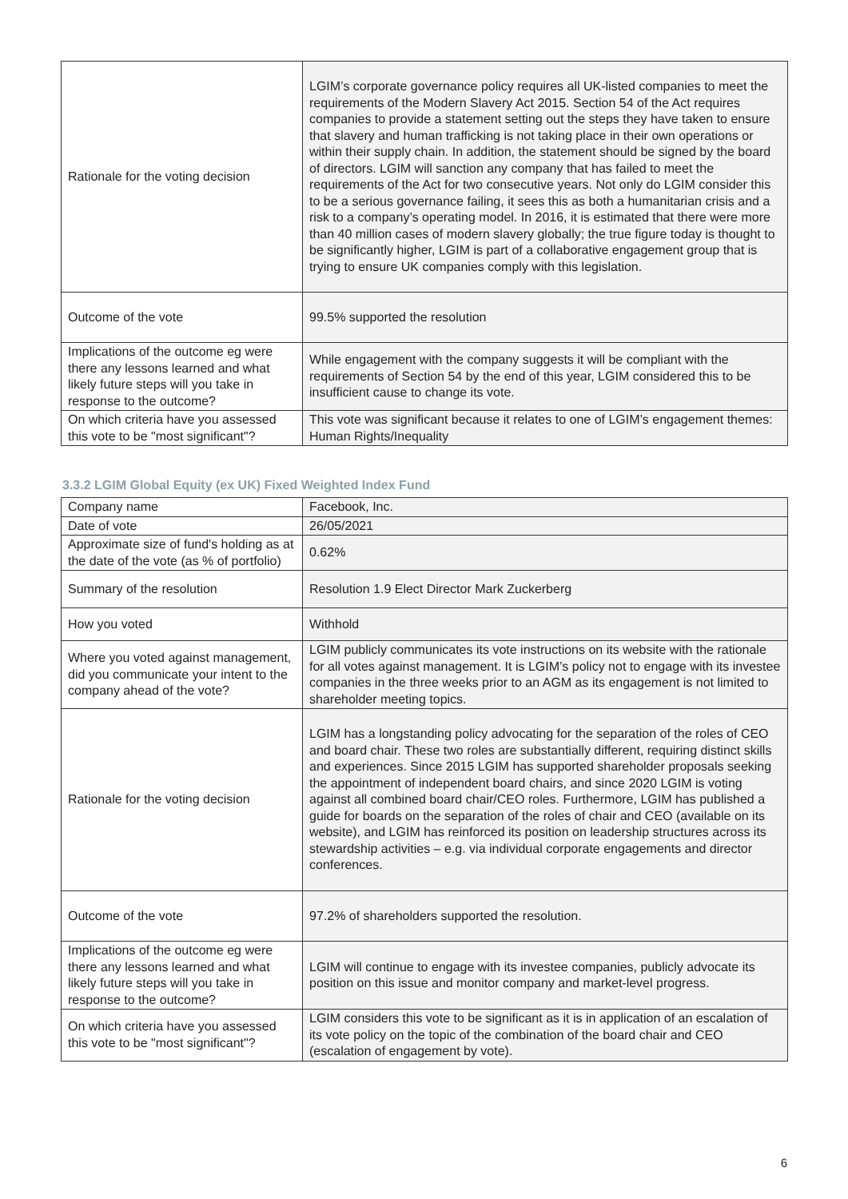| Rationale for the voting decision | LGIM’s corporate governance policy requires all UK-listed companies to meet the requirements of the Modern Slavery Act 2015. Section 54 of the Act requires companies to provide a statement setting out the steps they have taken to ensure that slavery and human trafficking is not taking place in their own operations or within their supply chain. In addition, the statement should be signed by the board of directors. LGIM will sanction any company that has failed to meet the requirements of the Act for two consecutive years. Not only do LGIM consider this to be a serious governance failing, it sees this as both a humanitarian crisis and a risk to a company’s operating model. In 2016, it is estimated that there were more than 40 million cases of modern slavery globally; the true figure today is thought to be significantly higher, LGIM is part of a collaborative engagement group that is trying to ensure UK companies comply with this legislation. |
| Outcome of the vote | 99.5% supported the resolution |
| Implications of the outcome eg were there any lessons learned and what likely future steps will you take in response to the outcome? | While engagement with the company suggests it will be compliant with the requirements of Section 54 by the end of this year, LGIM considered this to be insufficient cause to change its vote. |
| On which criteria have you assessed this vote to be "most significant"? | This vote was significant because it relates to one of LGIM’s engagement themes: Human Rights/Inequality |
3.3.2 LGIM Global Equity (ex UK) Fixed Weighted Index Fund
| Company name | Facebook, Inc. |
| Date of vote | 26/05/2021 |
| Approximate size of fund's holding as at the date of the vote (as % of portfolio) | 0.62% |
| Summary of the resolution | Resolution 1.9 Elect Director Mark Zuckerberg |
| How you voted | Withhold |
| Where you voted against management, did you communicate your intent to the company ahead of the vote? | LGIM publicly communicates its vote instructions on its website with the rationale for all votes against management. It is LGIM’s policy not to engage with its investee companies in the three weeks prior to an AGM as its engagement is not limited to shareholder meeting topics. |
| Rationale for the voting decision | LGIM has a longstanding policy advocating for the separation of the roles of CEO and board chair. These two roles are substantially different, requiring distinct skills and experiences. Since 2015 LGIM has supported shareholder proposals seeking the appointment of independent board chairs, and since 2020 LGIM is voting against all combined board chair/CEO roles. Furthermore, LGIM has published a guide for boards on the separation of the roles of chair and CEO (available on its website), and LGIM has reinforced its position on leadership structures across its stewardship activities – e.g. via individual corporate engagements and director conferences. |
| Outcome of the vote | 97.2% of shareholders supported the resolution. |
| Implications of the outcome eg were there any lessons learned and what likely future steps will you take in response to the outcome? | LGIM will continue to engage with its investee companies, publicly advocate its position on this issue and monitor company and market-level progress. |
| On which criteria have you assessed this vote to be "most significant"? | LGIM considers this vote to be significant as it is in application of an escalation of its vote policy on the topic of the combination of the board chair and CEO (escalation of engagement by vote). |
6